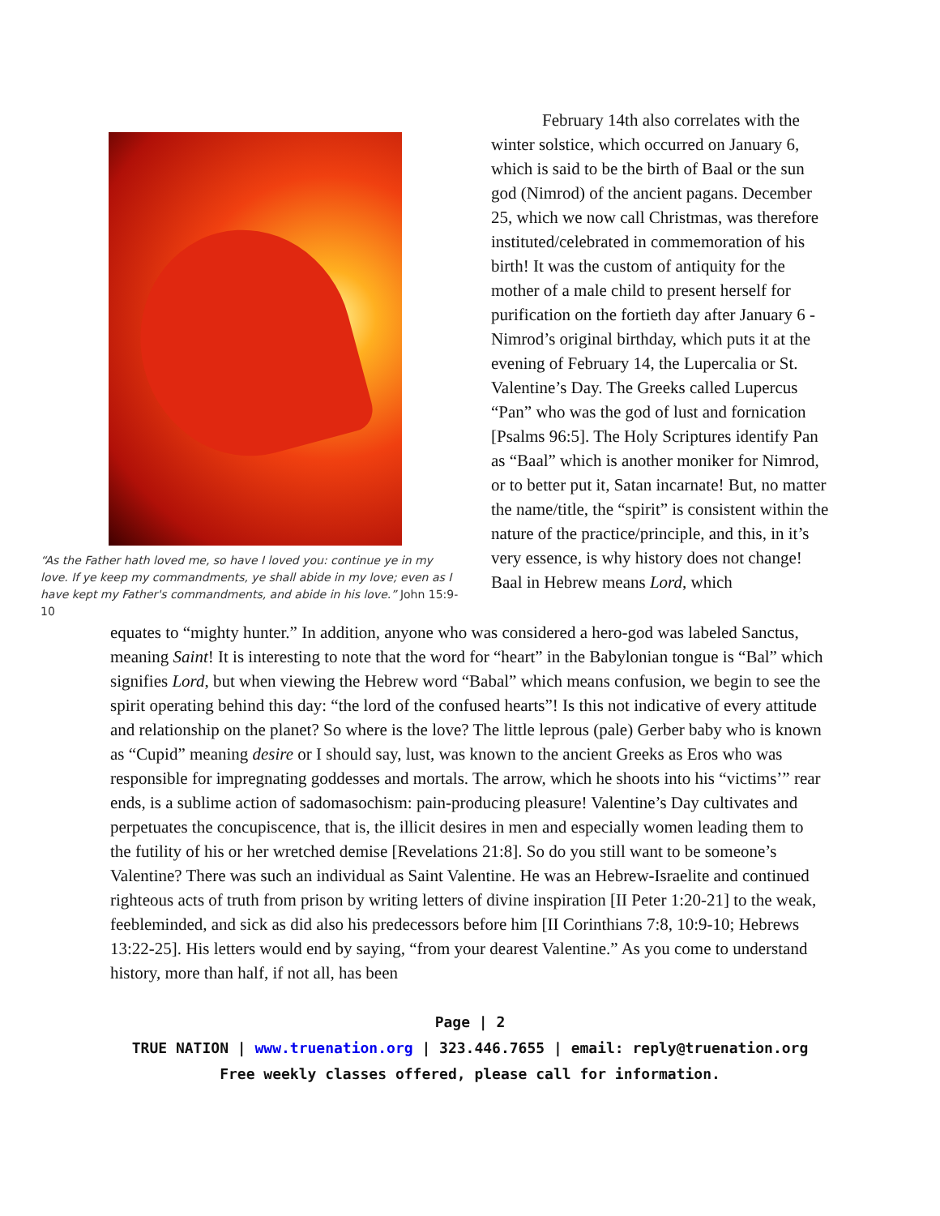“As the Father hath loved me, so have I loved you: continue ye in my love. If ye keep my commandments, ye shall abide in my love; even as I have kept my Father's commandments, and abide in his love.” John 15:9-10
   February 14th also correlates with the winter solstice, which occurred on January 6, which is said to be the birth of Baal or the sun god (Nimrod) of the ancient pagans. December 25, which we now call Christmas, was therefore instituted/celebrated in commemoration of his birth! It was the custom of antiquity for the mother of a male child to present herself for purification on the fortieth day after January 6 - Nimrod’s original birthday, which puts it at the evening of February 14, the Lupercalia or St. Valentine’s Day. The Greeks called Lupercus “Pan” who was the god of lust and fornication [Psalms 96:5]. The Holy Scriptures identify Pan as “Baal” which is another moniker for Nimrod, or to better put it, Satan incarnate! But, no matter the name/title, the “spirit” is consistent within the nature of the practice/principle, and this, in it’s very essence, is why history does not change! Baal in Hebrew means Lord, which
equates to “mighty hunter.” In addition, anyone who was considered a hero-god was labeled Sanctus, meaning Saint! It is interesting to note that the word for “heart” in the Babylonian tongue is “Bal” which signifies Lord, but when viewing the Hebrew word “Babal” which means confusion, we begin to see the spirit operating behind this day: “the lord of the confused hearts”! Is this not indicative of every attitude and relationship on the planet? So where is the love? The little leprous (pale) Gerber baby who is known as “Cupid” meaning desire or I should say, lust, was known to the ancient Greeks as Eros who was responsible for impregnating goddesses and mortals. The arrow, which he shoots into his “victims’” rear ends, is a sublime action of sadomasochism: pain-producing pleasure! Valentine’s Day cultivates and perpetuates the concupiscence, that is, the illicit desires in men and especially women leading them to the futility of his or her wretched demise [Revelations 21:8]. So do you still want to be someone’s Valentine? There was such an individual as Saint Valentine. He was an Hebrew-Israelite and continued righteous acts of truth from prison by writing letters of divine inspiration [II Peter 1:20-21] to the weak, feebleminded, and sick as did also his predecessors before him [II Corinthians 7:8, 10:9-10; Hebrews 13:22-25]. His letters would end by saying, “from your dearest Valentine.” As you come to understand history, more than half, if not all, has been
Page | 2
TRUE NATION | www.truenation.org | 323.446.7655 | email: reply@truenation.org
Free weekly classes offered, please call for information.